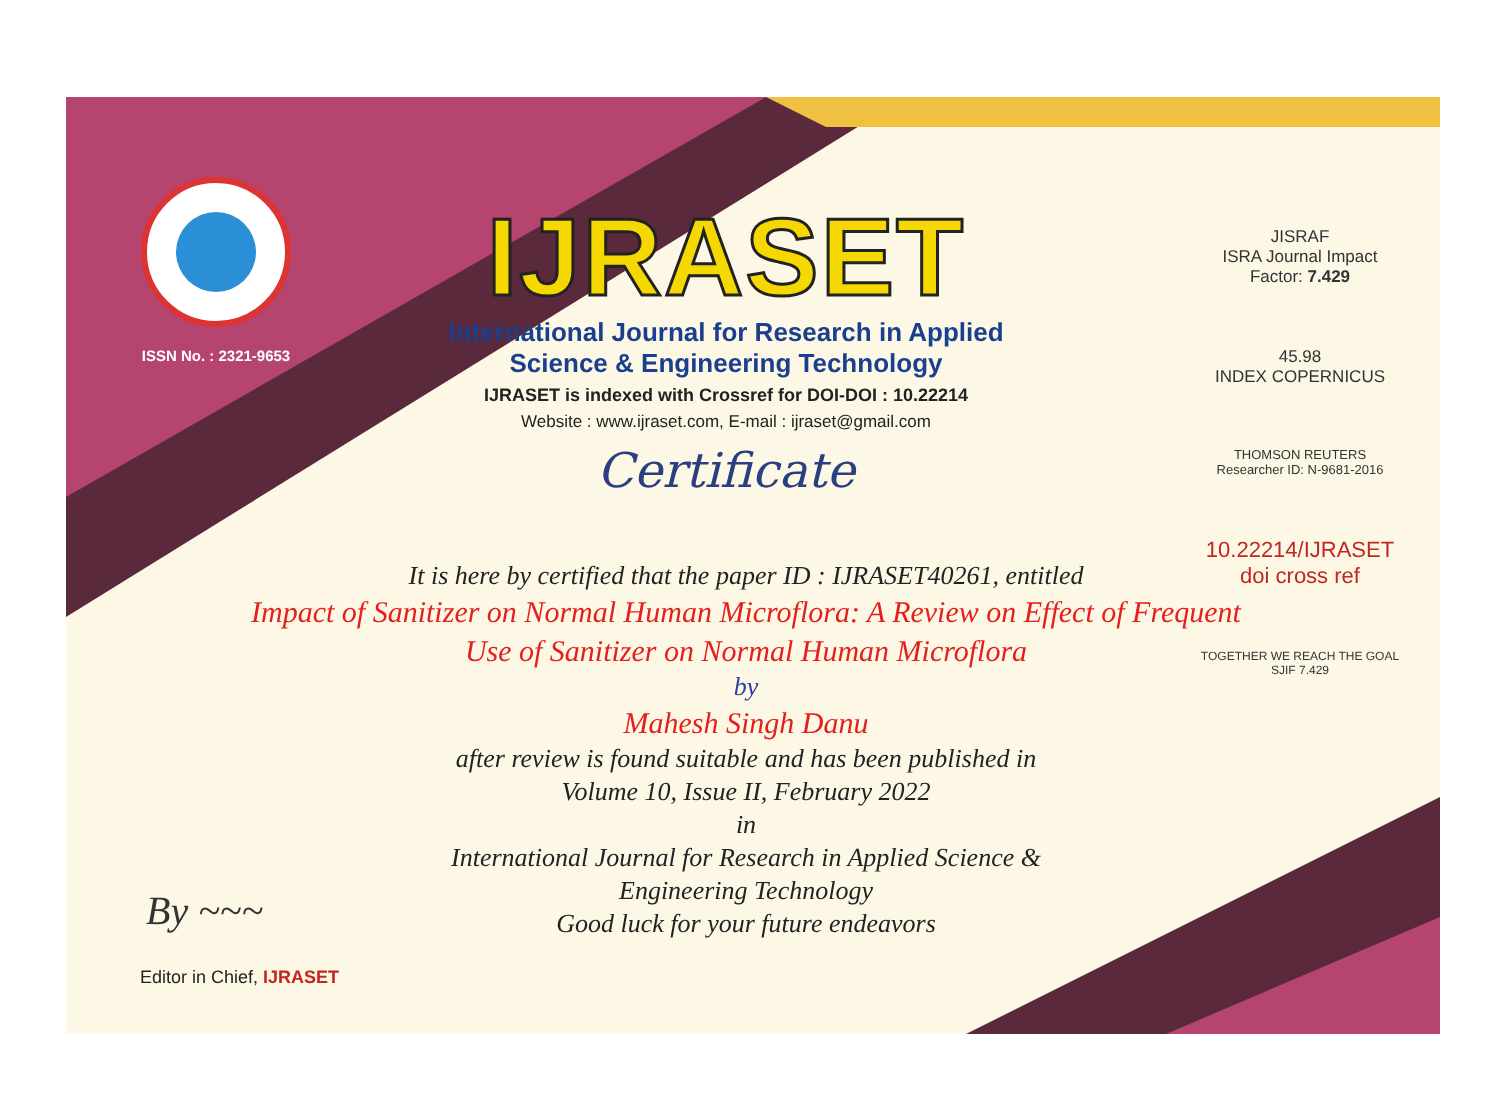ISSN No. : 2321-9653
IJRASET
International Journal for Research in Applied
Science & Engineering Technology
IJRASET is indexed with Crossref for DOI-DOI : 10.22214
Website : www.ijraset.com, E-mail : ijraset@gmail.com
Certificate
JISRAF
ISRA Journal Impact
Factor: 7.429
45.98
INDEX COPERNICUS
THOMSON REUTERS
Researcher ID: N-9681-2016
10.22214/IJRASET
doi cross ref
TOGETHER WE REACH THE GOAL
SJIF 7.429
It is here by certified that the paper ID : IJRASET40261, entitled
Impact of Sanitizer on Normal Human Microflora: A Review on Effect of Frequent Use of Sanitizer on Normal Human Microflora
by
Mahesh Singh Danu
after review is found suitable and has been published in
Volume 10, Issue II, February 2022
in
International Journal for Research in Applied Science &
Engineering Technology
Good luck for your future endeavors
By ~~~
Editor in Chief, IJRASET